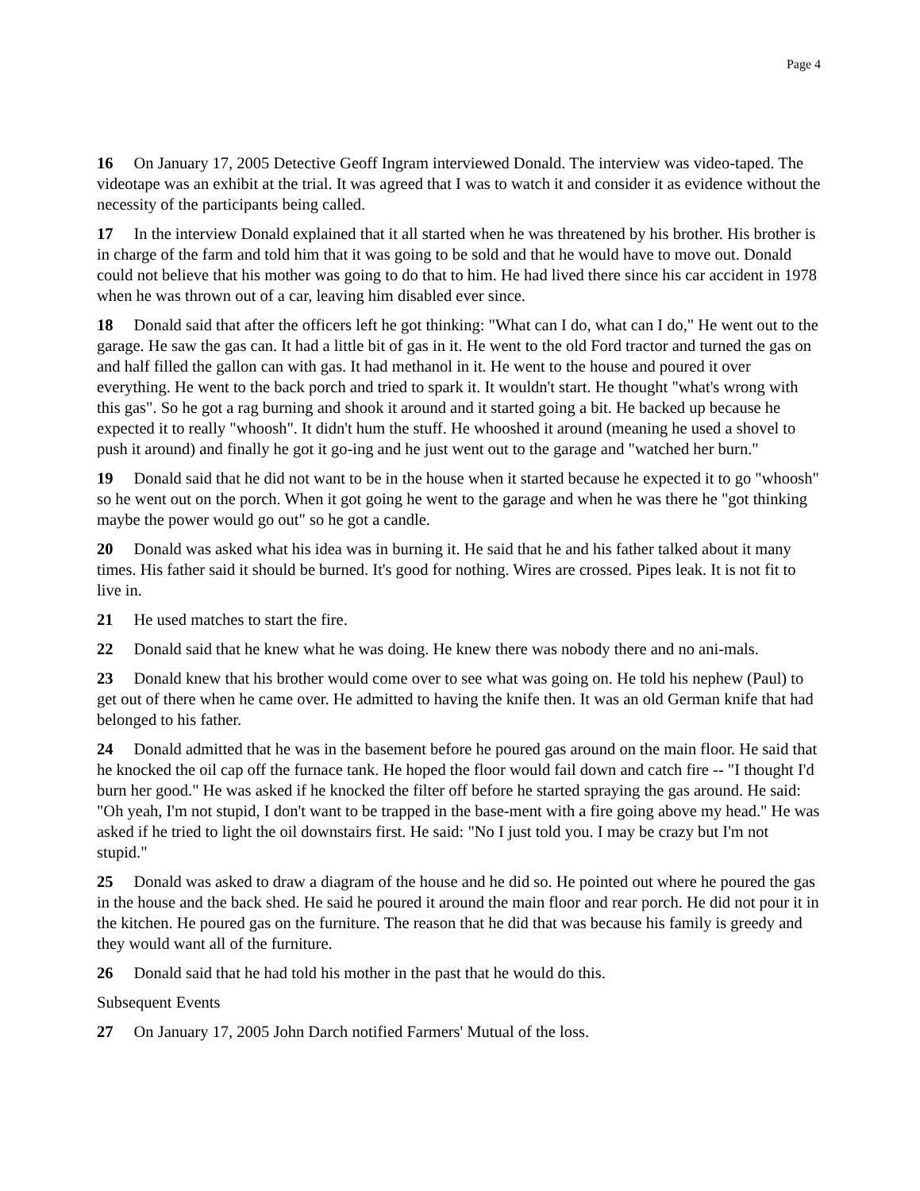Page 4
16 On January 17, 2005 Detective Geoff Ingram interviewed Donald. The interview was video-taped. The videotape was an exhibit at the trial. It was agreed that I was to watch it and consider it as evidence without the necessity of the participants being called.
17 In the interview Donald explained that it all started when he was threatened by his brother. His brother is in charge of the farm and told him that it was going to be sold and that he would have to move out. Donald could not believe that his mother was going to do that to him. He had lived there since his car accident in 1978 when he was thrown out of a car, leaving him disabled ever since.
18 Donald said that after the officers left he got thinking: "What can I do, what can I do," He went out to the garage. He saw the gas can. It had a little bit of gas in it. He went to the old Ford tractor and turned the gas on and half filled the gallon can with gas. It had methanol in it. He went to the house and poured it over everything. He went to the back porch and tried to spark it. It wouldn't start. He thought "what's wrong with this gas". So he got a rag burning and shook it around and it started going a bit. He backed up because he expected it to really "whoosh". It didn't hum the stuff. He whooshed it around (meaning he used a shovel to push it around) and finally he got it go-ing and he just went out to the garage and "watched her burn."
19 Donald said that he did not want to be in the house when it started because he expected it to go "whoosh" so he went out on the porch. When it got going he went to the garage and when he was there he "got thinking maybe the power would go out" so he got a candle.
20 Donald was asked what his idea was in burning it. He said that he and his father talked about it many times. His father said it should be burned. It's good for nothing. Wires are crossed. Pipes leak. It is not fit to live in.
21 He used matches to start the fire.
22 Donald said that he knew what he was doing. He knew there was nobody there and no ani-mals.
23 Donald knew that his brother would come over to see what was going on. He told his nephew (Paul) to get out of there when he came over. He admitted to having the knife then. It was an old German knife that had belonged to his father.
24 Donald admitted that he was in the basement before he poured gas around on the main floor. He said that he knocked the oil cap off the furnace tank. He hoped the floor would fail down and catch fire -- "I thought I'd burn her good." He was asked if he knocked the filter off before he started spraying the gas around. He said: "Oh yeah, I'm not stupid, I don't want to be trapped in the base-ment with a fire going above my head." He was asked if he tried to light the oil downstairs first. He said: "No I just told you. I may be crazy but I'm not stupid."
25 Donald was asked to draw a diagram of the house and he did so. He pointed out where he poured the gas in the house and the back shed. He said he poured it around the main floor and rear porch. He did not pour it in the kitchen. He poured gas on the furniture. The reason that he did that was because his family is greedy and they would want all of the furniture.
26 Donald said that he had told his mother in the past that he would do this.
Subsequent Events
27 On January 17, 2005 John Darch notified Farmers' Mutual of the loss.